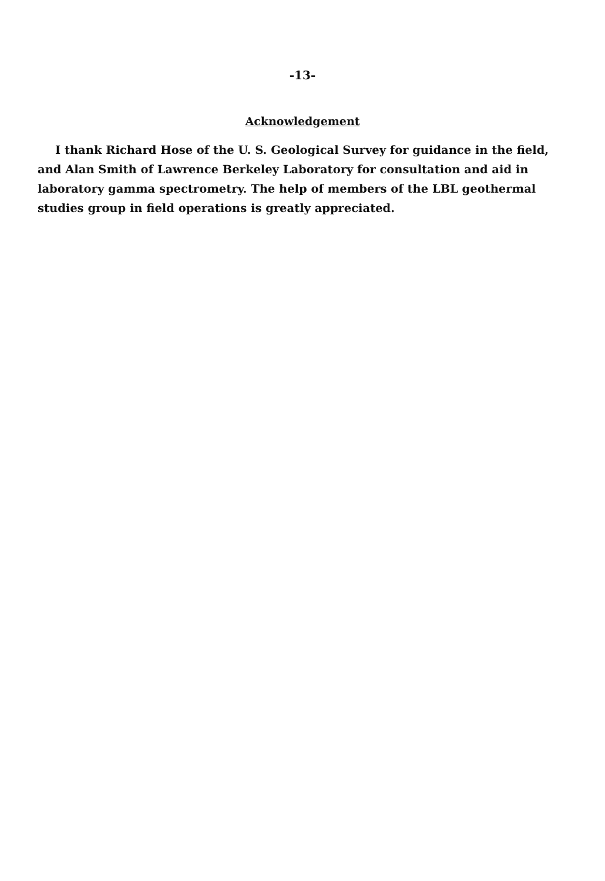-13-
Acknowledgement
I thank Richard Hose of the U. S. Geological Survey for guidance in the field, and Alan Smith of Lawrence Berkeley Laboratory for consultation and aid in laboratory gamma spectrometry. The help of members of the LBL geothermal studies group in field operations is greatly appreciated.